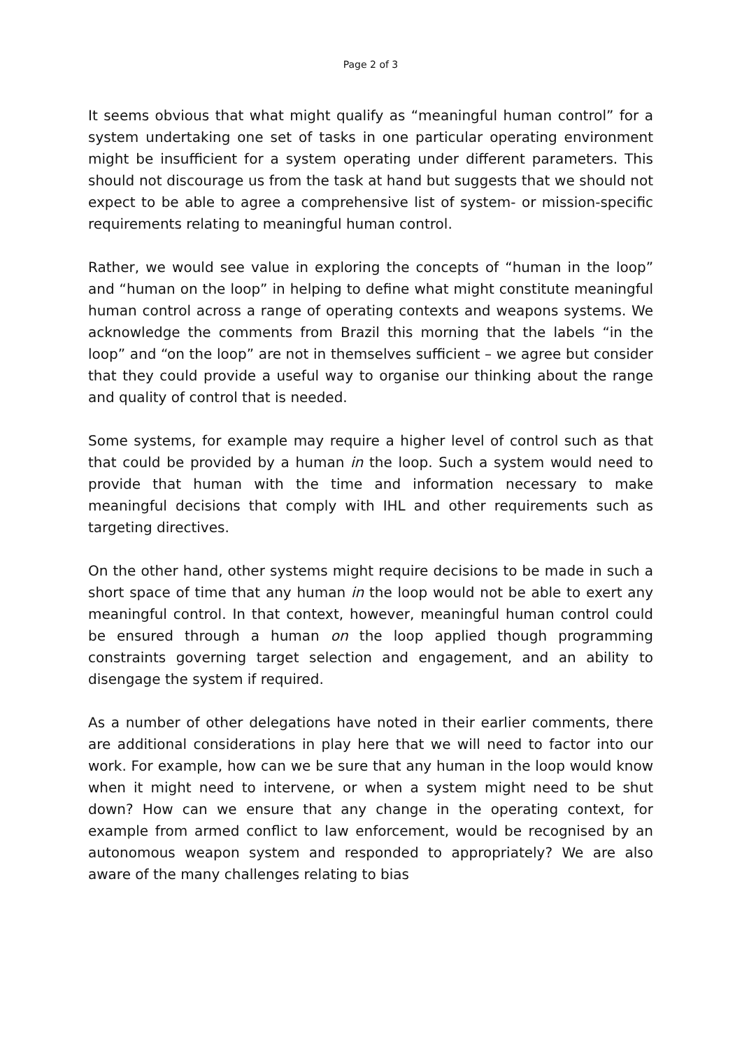Page 2 of 3
It seems obvious that what might qualify as “meaningful human control” for a system undertaking one set of tasks in one particular operating environment might be insufficient for a system operating under different parameters. This should not discourage us from the task at hand but suggests that we should not expect to be able to agree a comprehensive list of system- or mission-specific requirements relating to meaningful human control.
Rather, we would see value in exploring the concepts of “human in the loop” and “human on the loop” in helping to define what might constitute meaningful human control across a range of operating contexts and weapons systems. We acknowledge the comments from Brazil this morning that the labels “in the loop” and “on the loop” are not in themselves sufficient – we agree but consider that they could provide a useful way to organise our thinking about the range and quality of control that is needed.
Some systems, for example may require a higher level of control such as that that could be provided by a human in the loop. Such a system would need to provide that human with the time and information necessary to make meaningful decisions that comply with IHL and other requirements such as targeting directives.
On the other hand, other systems might require decisions to be made in such a short space of time that any human in the loop would not be able to exert any meaningful control. In that context, however, meaningful human control could be ensured through a human on the loop applied though programming constraints governing target selection and engagement, and an ability to disengage the system if required.
As a number of other delegations have noted in their earlier comments, there are additional considerations in play here that we will need to factor into our work. For example, how can we be sure that any human in the loop would know when it might need to intervene, or when a system might need to be shut down? How can we ensure that any change in the operating context, for example from armed conflict to law enforcement, would be recognised by an autonomous weapon system and responded to appropriately? We are also aware of the many challenges relating to bias